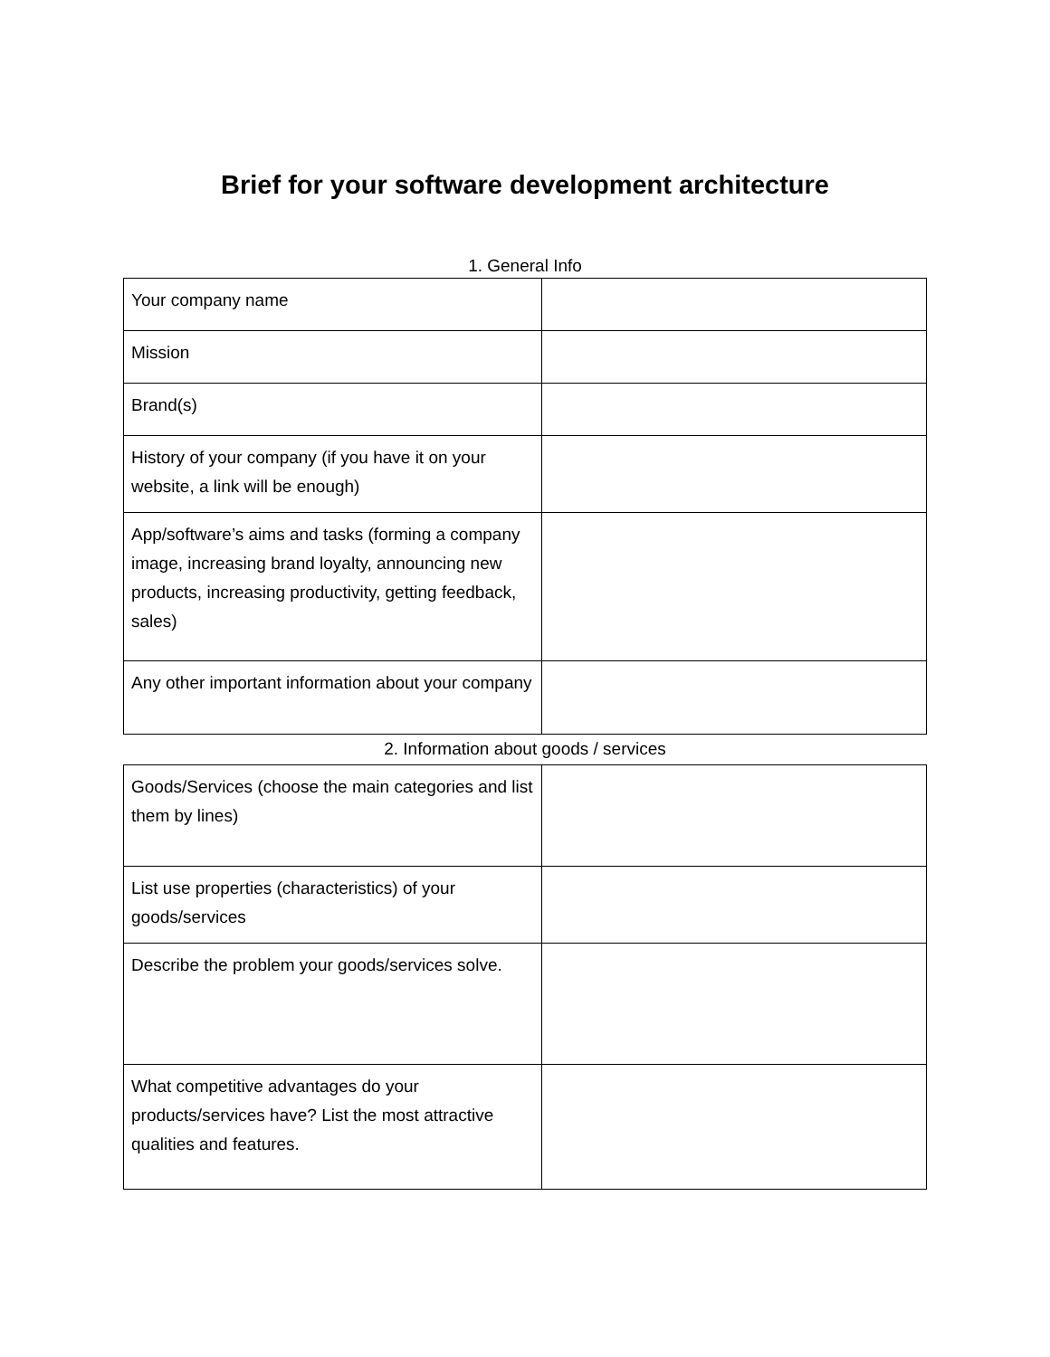Brief for your software development architecture
1. General Info
| Your company name | |
| Mission | |
| Brand(s) | |
| History of your company (if you have it on your website, a link will be enough) | |
| App/software’s aims and tasks (forming a company image, increasing brand loyalty, announcing new products, increasing productivity, getting feedback, sales) | |
| Any other important information about your company | |
2. Information about goods / services
| Goods/Services (choose the main categories and list them by lines) | |
| List use properties (characteristics) of your goods/services | |
| Describe the problem your goods/services solve. | |
| What competitive advantages do your products/services have? List the most attractive qualities and features. | |